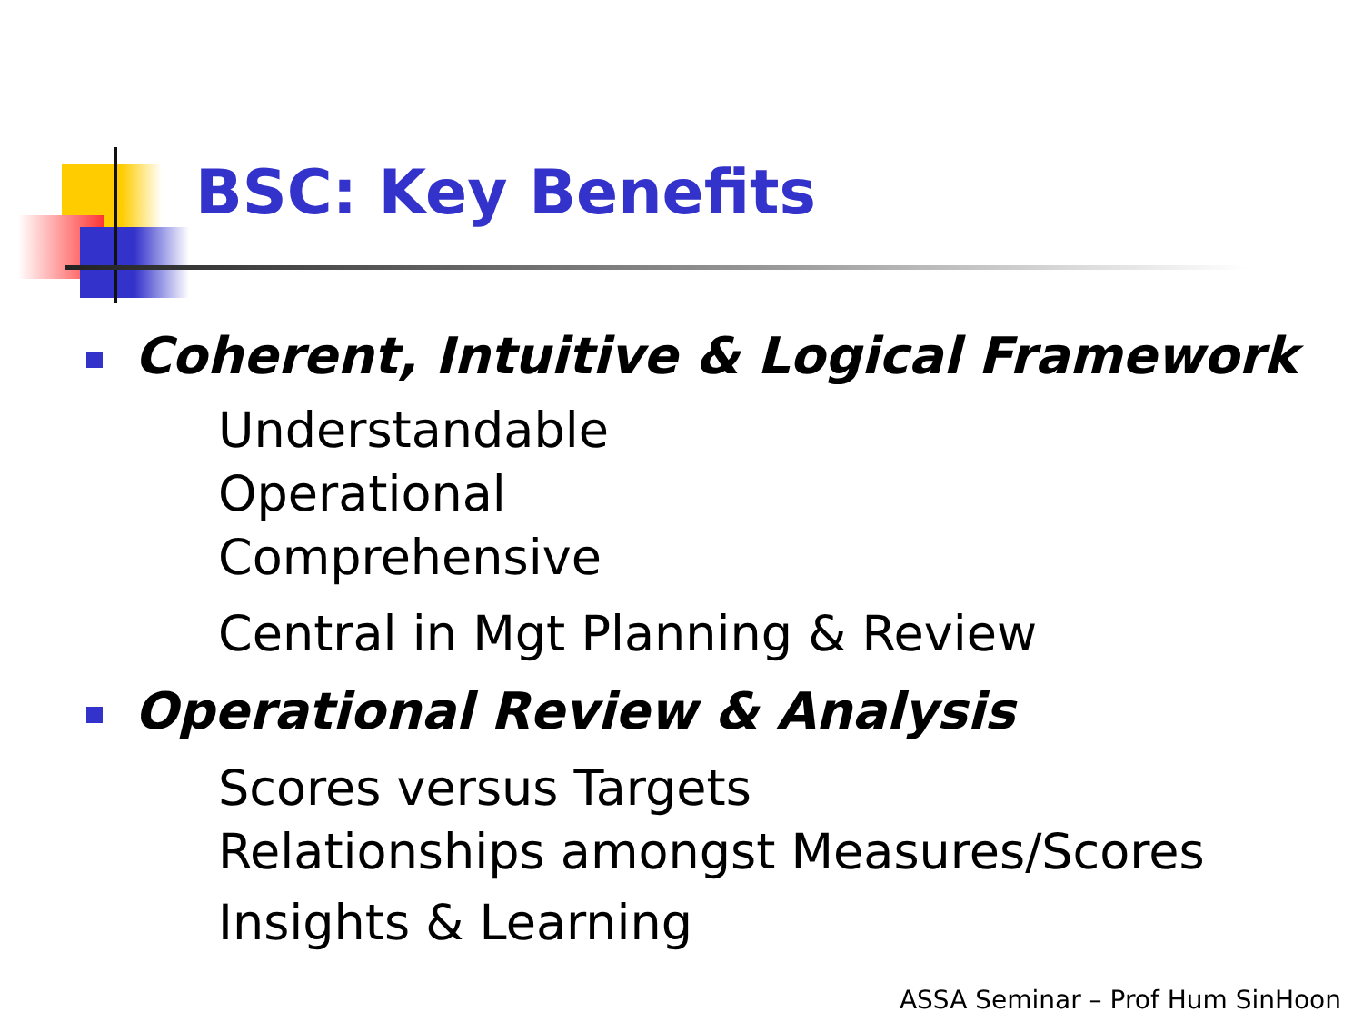BSC: Key Benefits
Coherent, Intuitive & Logical Framework
Understandable
Operational
Comprehensive
Central in Mgt Planning & Review
Operational Review & Analysis
Scores versus Targets
Relationships amongst Measures/Scores
Insights & Learning
ASSA Seminar – Prof Hum SinHoon